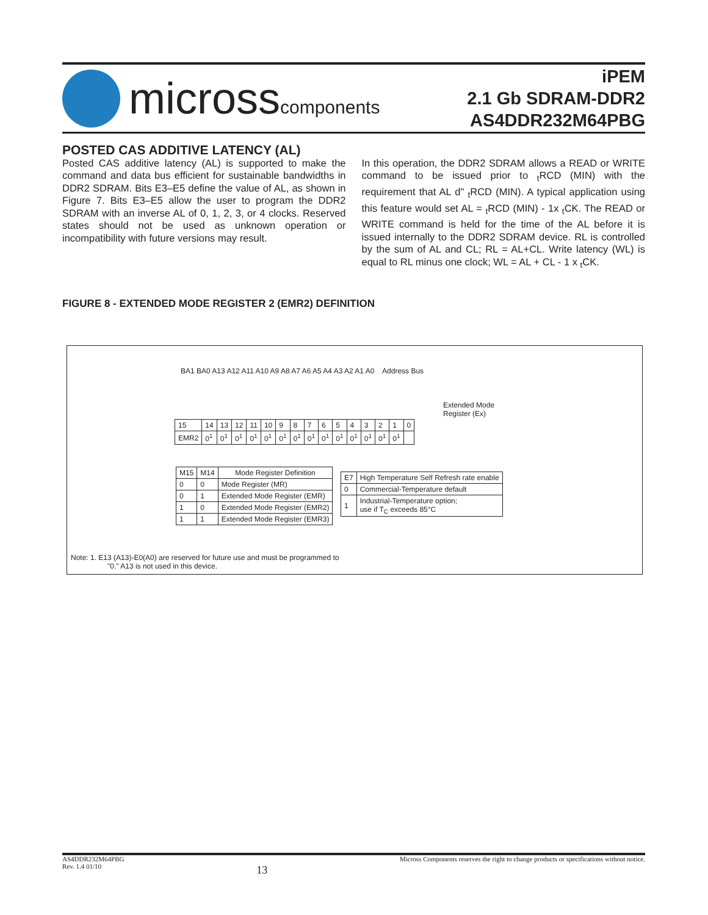microsscomponents
iPEM
2.1 Gb SDRAM-DDR2
AS4DDR232M64PBG
POSTED CAS ADDITIVE LATENCY (AL)
Posted CAS additive latency (AL) is supported to make the command and data bus efficient for sustainable bandwidths in DDR2 SDRAM. Bits E3–E5 define the value of AL, as shown in Figure 7. Bits E3–E5 allow the user to program the DDR2 SDRAM with an inverse AL of 0, 1, 2, 3, or 4 clocks. Reserved states should not be used as unknown operation or incompatibility with future versions may result.
In this operation, the DDR2 SDRAM allows a READ or WRITE command to be issued prior to <sub>t</sub>RCD (MIN) with the requirement that AL d" <sub>t</sub>RCD (MIN). A typical application using this feature would set AL = <sub>t</sub>RCD (MIN) - 1x <sub>t</sub>CK. The READ or WRITE command is held for the time of the AL before it is issued internally to the DDR2 SDRAM device. RL is controlled by the sum of AL and CL; RL = AL+CL. Write latency (WL) is equal to RL minus one clock; WL = AL + CL - 1 x <sub>t</sub>CK.
FIGURE 8 - EXTENDED MODE REGISTER 2 (EMR2) DEFINITION
BA1 BA0 A13 A12 A11 A10 A9 A8 A7 A6 A5 A4 A3 A2 A1 A0 Address Bus
Extended Mode
Register (Ex)
| 15 | 14 | 13 | 12 | 11 | 10 | 9 | 8 | 7 | 6 | 5 | 4 | 3 | 2 | 1 | 0 |
| EMR2 | 0<sup>1</sup> | 0<sup>1</sup> | 0<sup>1</sup> | 0<sup>1</sup> | 0<sup>1</sup> | 0<sup>1</sup> | 0<sup>1</sup> | 0<sup>1</sup> | 0<sup>1</sup> | 0<sup>1</sup> | 0<sup>1</sup> | 0<sup>1</sup> | 0<sup>1</sup> | 0<sup>1</sup> | |
| M15 | M14 | Mode Register Definition |
| --- | --- | --- |
| 0 | 0 | Mode Register (MR) |
| 0 | 1 | Extended Mode Register (EMR) |
| 1 | 0 | Extended Mode Register (EMR2) |
| 1 | 1 | Extended Mode Register (EMR3) |
| E7 | High Temperature Self Refresh rate enable |
| --- | --- |
| 0 | Commercial-Temperature default |
| 1 | Industrial-Temperature option; use if T<sub>C</sub> exceeds 85°C |
Note: 1. E13 (A13)-E0(A0) are reserved for future use and must be programmed to
"0." A13 is not used in this device.
AS4DDR232M64PBG
Rev. 1.4 01/10
13
Micross Components reserves the right to change products or specifications without notice.